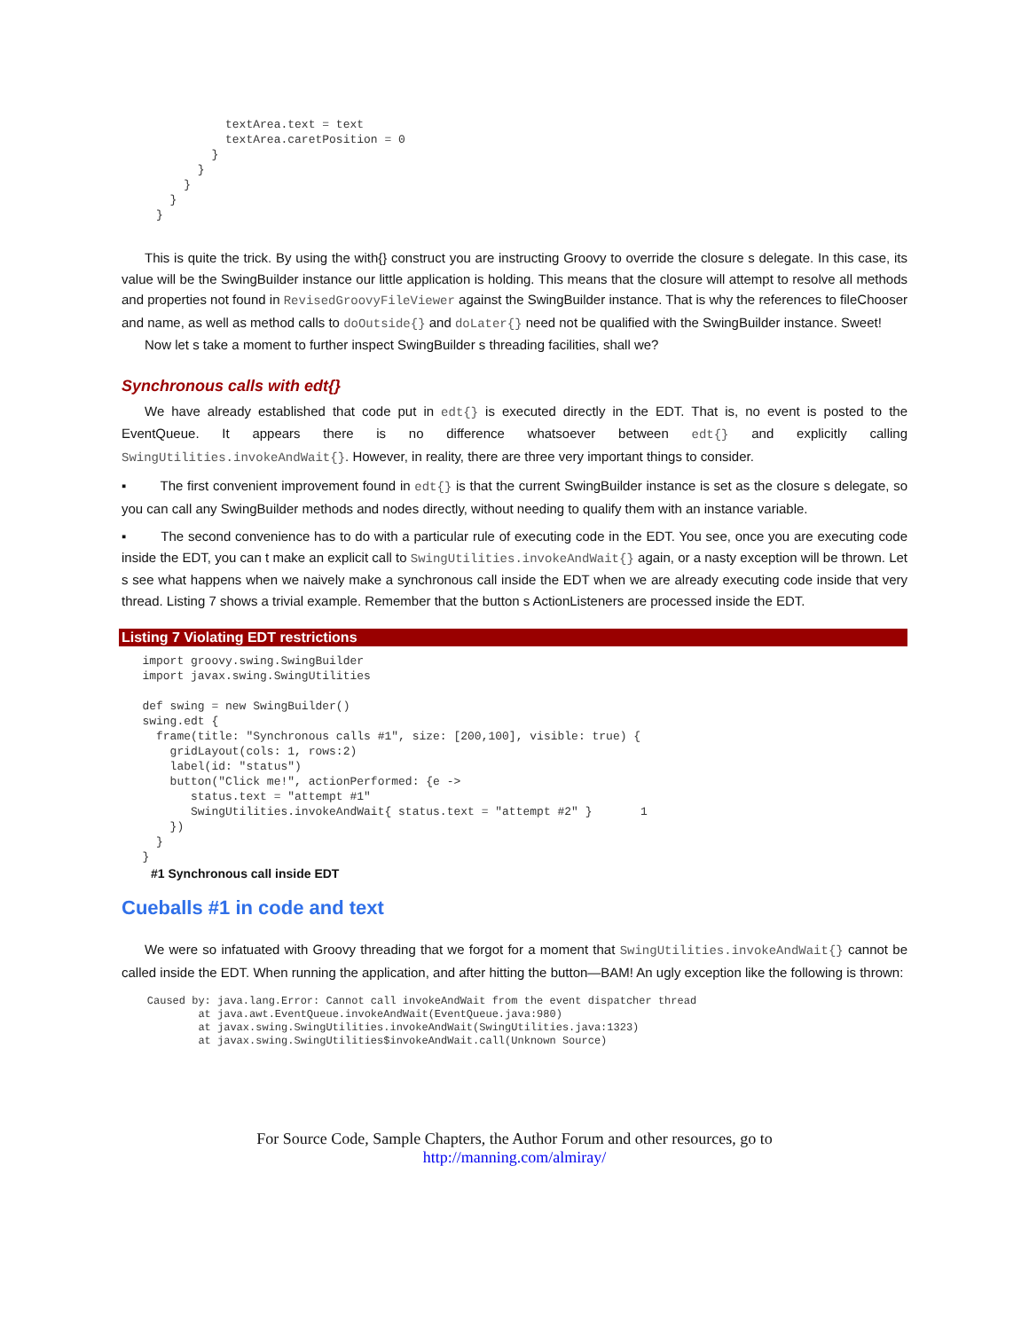textArea.text = text
               textArea.caretPosition = 0
             }
           }
         }
       }
     }
This is quite the trick. By using the with{} construct you are instructing Groovy to override the closure s delegate. In this case, its value will be the SwingBuilder instance our little application is holding. This means that the closure will attempt to resolve all methods and properties not found in RevisedGroovyFileViewer against the SwingBuilder instance. That is why the references to fileChooser and name, as well as method calls to doOutside{} and doLater{} need not be qualified with the SwingBuilder instance. Sweet!
Now let s take a moment to further inspect SwingBuilder s threading facilities, shall we?
Synchronous calls with edt{}
We have already established that code put in edt{} is executed directly in the EDT. That is, no event is posted to the EventQueue. It appears there is no difference whatsoever between edt{} and explicitly calling SwingUtilities.invokeAndWait{}. However, in reality, there are three very important things to consider.
▪ The first convenient improvement found in edt{} is that the current SwingBuilder instance is set as the closure s delegate, so you can call any SwingBuilder methods and nodes directly, without needing to qualify them with an instance variable.
▪ The second convenience has to do with a particular rule of executing code in the EDT. You see, once you are executing code inside the EDT, you can t make an explicit call to SwingUtilities.invokeAndWait{} again, or a nasty exception will be thrown. Let s see what happens when we naively make a synchronous call inside the EDT when we are already executing code inside that very thread. Listing 7 shows a trivial example. Remember that the button s ActionListeners are processed inside the EDT.
Listing 7 Violating EDT restrictions
   import groovy.swing.SwingBuilder
   import javax.swing.SwingUtilities

   def swing = new SwingBuilder()
   swing.edt {
     frame(title: "Synchronous calls #1", size: [200,100], visible: true) {
       gridLayout(cols: 1, rows:2)
       label(id: "status")
       button("Click me!", actionPerformed: {e ->
          status.text = "attempt #1"
          SwingUtilities.invokeAndWait{ status.text = "attempt #2" }       1
       })
     }
   }
#1 Synchronous call inside EDT
Cueballs #1 in code and text
We were so infatuated with Groovy threading that we forgot for a moment that SwingUtilities.invokeAndWait{} cannot be called inside the EDT. When running the application, and after hitting the button—BAM! An ugly exception like the following is thrown:
    Caused by: java.lang.Error: Cannot call invokeAndWait from the event dispatcher thread
            at java.awt.EventQueue.invokeAndWait(EventQueue.java:980)
            at javax.swing.SwingUtilities.invokeAndWait(SwingUtilities.java:1323)
            at javax.swing.SwingUtilities$invokeAndWait.call(Unknown Source)
For Source Code, Sample Chapters, the Author Forum and other resources, go to
http://manning.com/almiray/